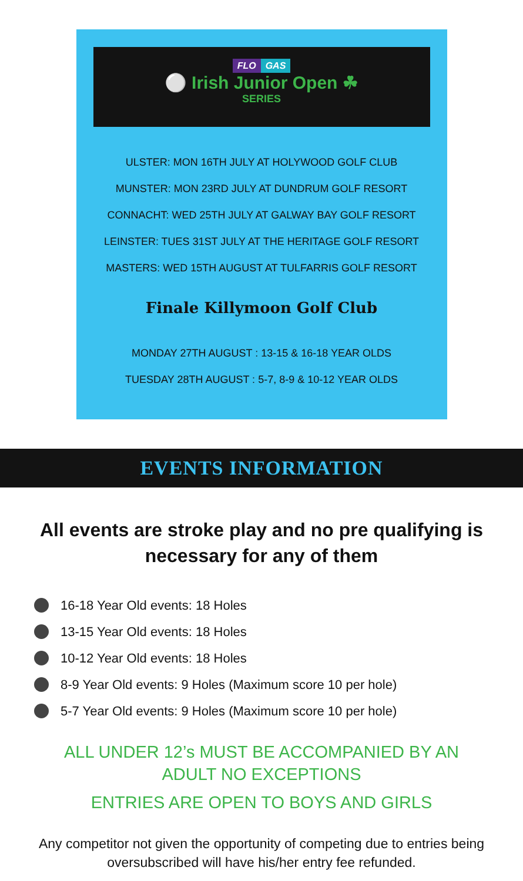FLO GAS
⚪ Irish Junior Open ☘
SERIES
ULSTER: MON 16TH JULY AT HOLYWOOD GOLF CLUB
MUNSTER: MON 23RD JULY AT DUNDRUM GOLF RESORT
CONNACHT: WED 25TH JULY AT GALWAY BAY GOLF RESORT
LEINSTER: TUES 31ST JULY AT THE HERITAGE GOLF RESORT
MASTERS: WED 15TH AUGUST AT TULFARRIS GOLF RESORT
Finale Killymoon Golf Club
MONDAY 27TH AUGUST : 13-15 & 16-18 YEAR OLDS
TUESDAY 28TH AUGUST : 5-7, 8-9 & 10-12 YEAR OLDS
EVENTS INFORMATION
All events are stroke play and no pre qualifying is necessary for any of them
16-18 Year Old events: 18 Holes
13-15 Year Old events: 18 Holes
10-12 Year Old events: 18 Holes
8-9 Year Old events: 9 Holes (Maximum score 10 per hole)
5-7 Year Old events: 9 Holes (Maximum score 10 per hole)
ALL UNDER 12’s MUST BE ACCOMPANIED BY AN ADULT NO EXCEPTIONS
ENTRIES ARE OPEN TO BOYS AND GIRLS
Any competitor not given the opportunity of competing due to entries being oversubscribed will have his/her entry fee refunded.